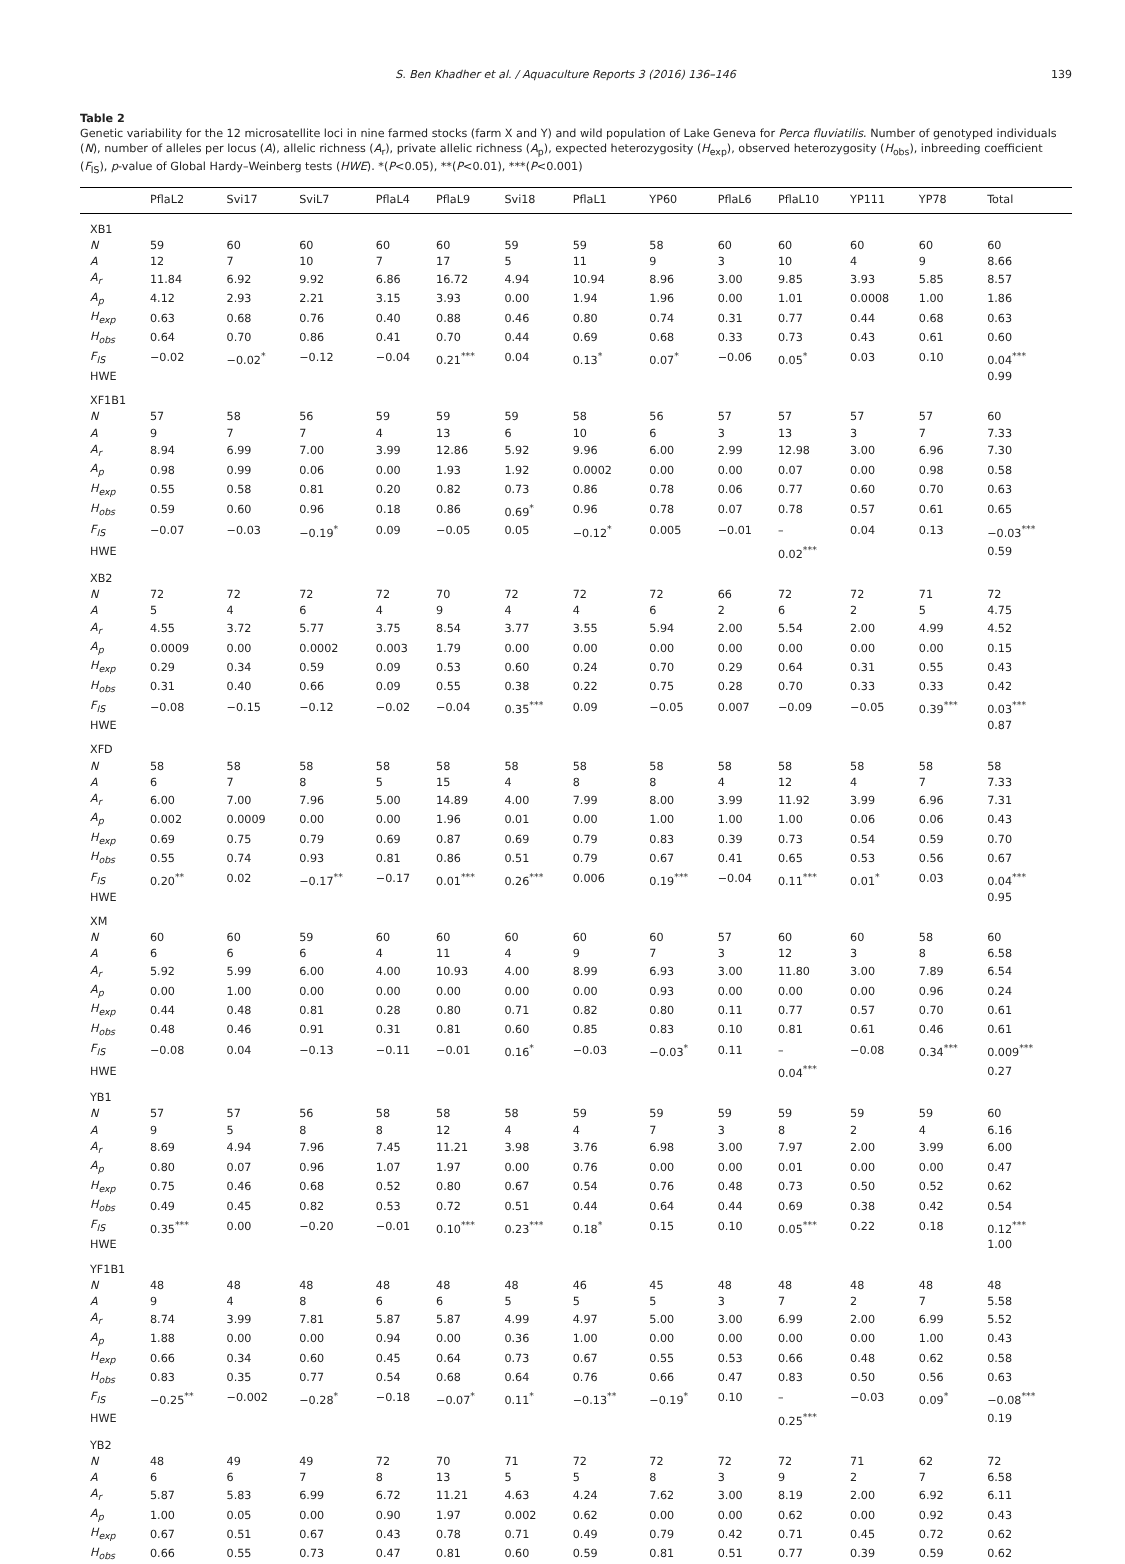S. Ben Khadher et al. / Aquaculture Reports 3 (2016) 136–146 139
Table 2
Genetic variability for the 12 microsatellite loci in nine farmed stocks (farm X and Y) and wild population of Lake Geneva for Perca fluviatilis. Number of genotyped individuals (N), number of alleles per locus (A), allelic richness (A<sub>r</sub>), private allelic richness (A<sub>p</sub>), expected heterozygosity (H<sub>exp</sub>), observed heterozygosity (H<sub>obs</sub>), inbreeding coefficient (F<sub>IS</sub>), p-value of Global Hardy–Weinberg tests (HWE). *(P<0.05), **(P<0.01), ***(P<0.001)
| | PflaL2 | Svi17 | SviL7 | PflaL4 | PflaL9 | Svi18 | PflaL1 | YP60 | PflaL6 | PflaL10 | YP111 | YP78 | Total |
| --- | --- | --- | --- | --- | --- | --- | --- | --- | --- | --- | --- | --- | --- |
| XB1 | | | | | | | | | | | | | |
| N | 59 | 60 | 60 | 60 | 60 | 59 | 59 | 58 | 60 | 60 | 60 | 60 | 60 |
| A | 12 | 7 | 10 | 7 | 17 | 5 | 11 | 9 | 3 | 10 | 4 | 9 | 8.66 |
| A<sub>r</sub> | 11.84 | 6.92 | 9.92 | 6.86 | 16.72 | 4.94 | 10.94 | 8.96 | 3.00 | 9.85 | 3.93 | 5.85 | 8.57 |
| A<sub>p</sub> | 4.12 | 2.93 | 2.21 | 3.15 | 3.93 | 0.00 | 1.94 | 1.96 | 0.00 | 1.01 | 0.0008 | 1.00 | 1.86 |
| H<sub>exp</sub> | 0.63 | 0.68 | 0.76 | 0.40 | 0.88 | 0.46 | 0.80 | 0.74 | 0.31 | 0.77 | 0.44 | 0.68 | 0.63 |
| H<sub>obs</sub> | 0.64 | 0.70 | 0.86 | 0.41 | 0.70 | 0.44 | 0.69 | 0.68 | 0.33 | 0.73 | 0.43 | 0.61 | 0.60 |
| F<sub>IS</sub> | −0.02 | −0.02<sup>*</sup> | −0.12 | −0.04 | 0.21<sup>***</sup> | 0.04 | 0.13<sup>*</sup> | 0.07<sup>*</sup> | −0.06 | 0.05<sup>*</sup> | 0.03 | 0.10 | 0.04<sup>***</sup> |
| HWE | | | | | | | | | | | | | 0.99 |
| XF1B1 | | | | | | | | | | | | | |
| N | 57 | 58 | 56 | 59 | 59 | 59 | 58 | 56 | 57 | 57 | 57 | 57 | 60 |
| A | 9 | 7 | 7 | 4 | 13 | 6 | 10 | 6 | 3 | 13 | 3 | 7 | 7.33 |
| A<sub>r</sub> | 8.94 | 6.99 | 7.00 | 3.99 | 12.86 | 5.92 | 9.96 | 6.00 | 2.99 | 12.98 | 3.00 | 6.96 | 7.30 |
| A<sub>p</sub> | 0.98 | 0.99 | 0.06 | 0.00 | 1.93 | 1.92 | 0.0002 | 0.00 | 0.00 | 0.07 | 0.00 | 0.98 | 0.58 |
| H<sub>exp</sub> | 0.55 | 0.58 | 0.81 | 0.20 | 0.82 | 0.73 | 0.86 | 0.78 | 0.06 | 0.77 | 0.60 | 0.70 | 0.63 |
| H<sub>obs</sub> | 0.59 | 0.60 | 0.96 | 0.18 | 0.86 | 0.69<sup>*</sup> | 0.96 | 0.78 | 0.07 | 0.78 | 0.57 | 0.61 | 0.65 |
| F<sub>IS</sub> | −0.07 | −0.03 | −0.19<sup>*</sup> | 0.09 | −0.05 | 0.05 | −0.12<sup>*</sup> | 0.005 | −0.01 | – | 0.04 | 0.13 | −0.03<sup>***</sup> |
| HWE | | | | | | | | | | 0.02<sup>***</sup> | | | 0.59 |
| XB2 | | | | | | | | | | | | | |
| N | 72 | 72 | 72 | 72 | 70 | 72 | 72 | 72 | 66 | 72 | 72 | 71 | 72 |
| A | 5 | 4 | 6 | 4 | 9 | 4 | 4 | 6 | 2 | 6 | 2 | 5 | 4.75 |
| A<sub>r</sub> | 4.55 | 3.72 | 5.77 | 3.75 | 8.54 | 3.77 | 3.55 | 5.94 | 2.00 | 5.54 | 2.00 | 4.99 | 4.52 |
| A<sub>p</sub> | 0.0009 | 0.00 | 0.0002 | 0.003 | 1.79 | 0.00 | 0.00 | 0.00 | 0.00 | 0.00 | 0.00 | 0.00 | 0.15 |
| H<sub>exp</sub> | 0.29 | 0.34 | 0.59 | 0.09 | 0.53 | 0.60 | 0.24 | 0.70 | 0.29 | 0.64 | 0.31 | 0.55 | 0.43 |
| H<sub>obs</sub> | 0.31 | 0.40 | 0.66 | 0.09 | 0.55 | 0.38 | 0.22 | 0.75 | 0.28 | 0.70 | 0.33 | 0.33 | 0.42 |
| F<sub>IS</sub> | −0.08 | −0.15 | −0.12 | −0.02 | −0.04 | 0.35<sup>***</sup> | 0.09 | −0.05 | 0.007 | −0.09 | −0.05 | 0.39<sup>***</sup> | 0.03<sup>***</sup> |
| HWE | | | | | | | | | | | | | 0.87 |
| XFD | | | | | | | | | | | | | |
| N | 58 | 58 | 58 | 58 | 58 | 58 | 58 | 58 | 58 | 58 | 58 | 58 | 58 |
| A | 6 | 7 | 8 | 5 | 15 | 4 | 8 | 8 | 4 | 12 | 4 | 7 | 7.33 |
| A<sub>r</sub> | 6.00 | 7.00 | 7.96 | 5.00 | 14.89 | 4.00 | 7.99 | 8.00 | 3.99 | 11.92 | 3.99 | 6.96 | 7.31 |
| A<sub>p</sub> | 0.002 | 0.0009 | 0.00 | 0.00 | 1.96 | 0.01 | 0.00 | 1.00 | 1.00 | 1.00 | 0.06 | 0.06 | 0.43 |
| H<sub>exp</sub> | 0.69 | 0.75 | 0.79 | 0.69 | 0.87 | 0.69 | 0.79 | 0.83 | 0.39 | 0.73 | 0.54 | 0.59 | 0.70 |
| H<sub>obs</sub> | 0.55 | 0.74 | 0.93 | 0.81 | 0.86 | 0.51 | 0.79 | 0.67 | 0.41 | 0.65 | 0.53 | 0.56 | 0.67 |
| F<sub>IS</sub> | 0.20<sup>**</sup> | 0.02 | −0.17<sup>**</sup> | −0.17 | 0.01<sup>***</sup> | 0.26<sup>***</sup> | 0.006 | 0.19<sup>***</sup> | −0.04 | 0.11<sup>***</sup> | 0.01<sup>*</sup> | 0.03 | 0.04<sup>***</sup> |
| HWE | | | | | | | | | | | | | 0.95 |
| XM | | | | | | | | | | | | | |
| N | 60 | 60 | 59 | 60 | 60 | 60 | 60 | 60 | 57 | 60 | 60 | 58 | 60 |
| A | 6 | 6 | 6 | 4 | 11 | 4 | 9 | 7 | 3 | 12 | 3 | 8 | 6.58 |
| A<sub>r</sub> | 5.92 | 5.99 | 6.00 | 4.00 | 10.93 | 4.00 | 8.99 | 6.93 | 3.00 | 11.80 | 3.00 | 7.89 | 6.54 |
| A<sub>p</sub> | 0.00 | 1.00 | 0.00 | 0.00 | 0.00 | 0.00 | 0.00 | 0.93 | 0.00 | 0.00 | 0.00 | 0.96 | 0.24 |
| H<sub>exp</sub> | 0.44 | 0.48 | 0.81 | 0.28 | 0.80 | 0.71 | 0.82 | 0.80 | 0.11 | 0.77 | 0.57 | 0.70 | 0.61 |
| H<sub>obs</sub> | 0.48 | 0.46 | 0.91 | 0.31 | 0.81 | 0.60 | 0.85 | 0.83 | 0.10 | 0.81 | 0.61 | 0.46 | 0.61 |
| F<sub>IS</sub> | −0.08 | 0.04 | −0.13 | −0.11 | −0.01 | 0.16<sup>*</sup> | −0.03 | −0.03<sup>*</sup> | 0.11 | – | −0.08 | 0.34<sup>***</sup> | 0.009<sup>***</sup> |
| HWE | | | | | | | | | | 0.04<sup>***</sup> | | | 0.27 |
| YB1 | | | | | | | | | | | | | |
| N | 57 | 57 | 56 | 58 | 58 | 58 | 59 | 59 | 59 | 59 | 59 | 59 | 60 |
| A | 9 | 5 | 8 | 8 | 12 | 4 | 4 | 7 | 3 | 8 | 2 | 4 | 6.16 |
| A<sub>r</sub> | 8.69 | 4.94 | 7.96 | 7.45 | 11.21 | 3.98 | 3.76 | 6.98 | 3.00 | 7.97 | 2.00 | 3.99 | 6.00 |
| A<sub>p</sub> | 0.80 | 0.07 | 0.96 | 1.07 | 1.97 | 0.00 | 0.76 | 0.00 | 0.00 | 0.01 | 0.00 | 0.00 | 0.47 |
| H<sub>exp</sub> | 0.75 | 0.46 | 0.68 | 0.52 | 0.80 | 0.67 | 0.54 | 0.76 | 0.48 | 0.73 | 0.50 | 0.52 | 0.62 |
| H<sub>obs</sub> | 0.49 | 0.45 | 0.82 | 0.53 | 0.72 | 0.51 | 0.44 | 0.64 | 0.44 | 0.69 | 0.38 | 0.42 | 0.54 |
| F<sub>IS</sub> | 0.35<sup>***</sup> | 0.00 | −0.20 | −0.01 | 0.10<sup>***</sup> | 0.23<sup>***</sup> | 0.18<sup>*</sup> | 0.15 | 0.10 | 0.05<sup>***</sup> | 0.22 | 0.18 | 0.12<sup>***</sup> |
| HWE | | | | | | | | | | | | | 1.00 |
| YF1B1 | | | | | | | | | | | | | |
| N | 48 | 48 | 48 | 48 | 48 | 48 | 46 | 45 | 48 | 48 | 48 | 48 | 48 |
| A | 9 | 4 | 8 | 6 | 6 | 5 | 5 | 5 | 3 | 7 | 2 | 7 | 5.58 |
| A<sub>r</sub> | 8.74 | 3.99 | 7.81 | 5.87 | 5.87 | 4.99 | 4.97 | 5.00 | 3.00 | 6.99 | 2.00 | 6.99 | 5.52 |
| A<sub>p</sub> | 1.88 | 0.00 | 0.00 | 0.94 | 0.00 | 0.36 | 1.00 | 0.00 | 0.00 | 0.00 | 0.00 | 1.00 | 0.43 |
| H<sub>exp</sub> | 0.66 | 0.34 | 0.60 | 0.45 | 0.64 | 0.73 | 0.67 | 0.55 | 0.53 | 0.66 | 0.48 | 0.62 | 0.58 |
| H<sub>obs</sub> | 0.83 | 0.35 | 0.77 | 0.54 | 0.68 | 0.64 | 0.76 | 0.66 | 0.47 | 0.83 | 0.50 | 0.56 | 0.63 |
| F<sub>IS</sub> | −0.25<sup>**</sup> | −0.002 | −0.28<sup>*</sup> | −0.18 | −0.07<sup>*</sup> | 0.11<sup>*</sup> | −0.13<sup>**</sup> | −0.19<sup>*</sup> | 0.10 | – | −0.03 | 0.09<sup>*</sup> | −0.08<sup>***</sup> |
| HWE | | | | | | | | | | 0.25<sup>***</sup> | | | 0.19 |
| YB2 | | | | | | | | | | | | | |
| N | 48 | 49 | 49 | 72 | 70 | 71 | 72 | 72 | 72 | 72 | 71 | 62 | 72 |
| A | 6 | 6 | 7 | 8 | 13 | 5 | 5 | 8 | 3 | 9 | 2 | 7 | 6.58 |
| A<sub>r</sub> | 5.87 | 5.83 | 6.99 | 6.72 | 11.21 | 4.63 | 4.24 | 7.62 | 3.00 | 8.19 | 2.00 | 6.92 | 6.11 |
| A<sub>p</sub> | 1.00 | 0.05 | 0.00 | 0.90 | 1.97 | 0.002 | 0.62 | 0.00 | 0.00 | 0.62 | 0.00 | 0.92 | 0.43 |
| H<sub>exp</sub> | 0.67 | 0.51 | 0.67 | 0.43 | 0.78 | 0.71 | 0.49 | 0.79 | 0.42 | 0.71 | 0.45 | 0.72 | 0.62 |
| H<sub>obs</sub> | 0.66 | 0.55 | 0.73 | 0.47 | 0.81 | 0.60 | 0.59 | 0.81 | 0.51 | 0.77 | 0.39 | 0.59 | 0.62 |